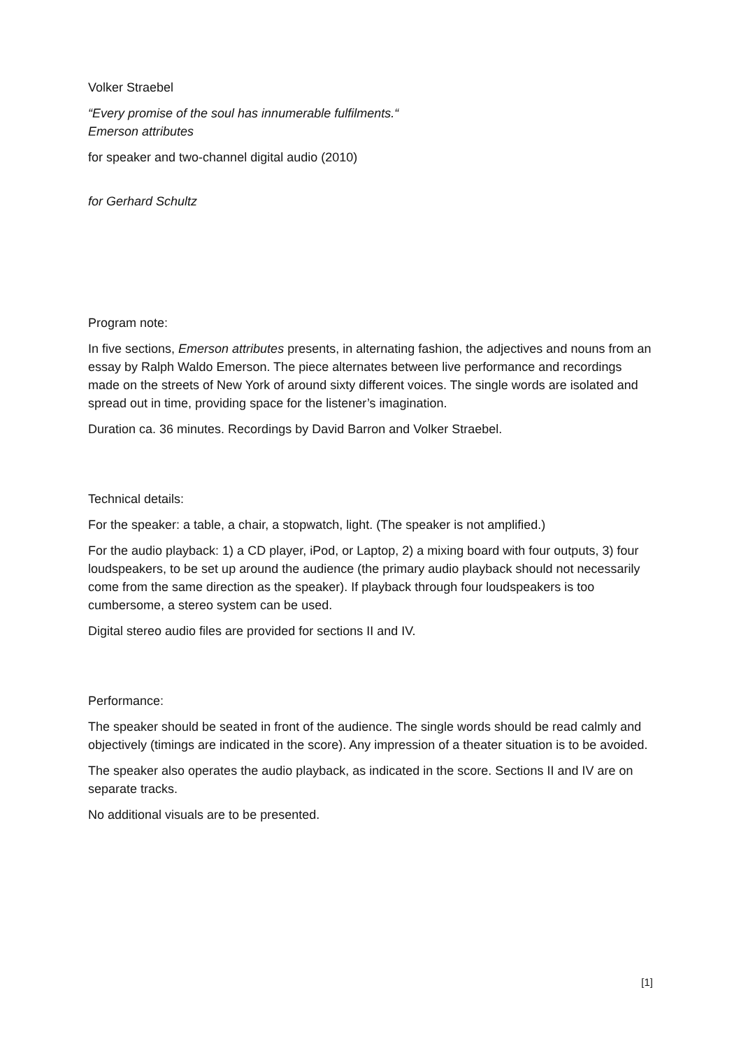Volker Straebel
“Every promise of the soul has innumerable fulfilments.“
Emerson attributes
for speaker and two-channel digital audio (2010)
for Gerhard Schultz
Program note:
In five sections, Emerson attributes presents, in alternating fashion, the adjectives and nouns from an essay by Ralph Waldo Emerson. The piece alternates between live performance and recordings made on the streets of New York of around sixty different voices. The single words are isolated and spread out in time, providing space for the listener’s imagination.
Duration ca. 36 minutes. Recordings by David Barron and Volker Straebel.
Technical details:
For the speaker: a table, a chair, a stopwatch, light. (The speaker is not amplified.)
For the audio playback: 1) a CD player, iPod, or Laptop, 2) a mixing board with four outputs, 3) four loudspeakers, to be set up around the audience (the primary audio playback should not necessarily come from the same direction as the speaker). If playback through four loudspeakers is too cumbersome, a stereo system can be used.
Digital stereo audio files are provided for sections II and IV.
Performance:
The speaker should be seated in front of the audience. The single words should be read calmly and objectively (timings are indicated in the score). Any impression of a theater situation is to be avoided.
The speaker also operates the audio playback, as indicated in the score. Sections II and IV are on separate tracks.
No additional visuals are to be presented.
[1]